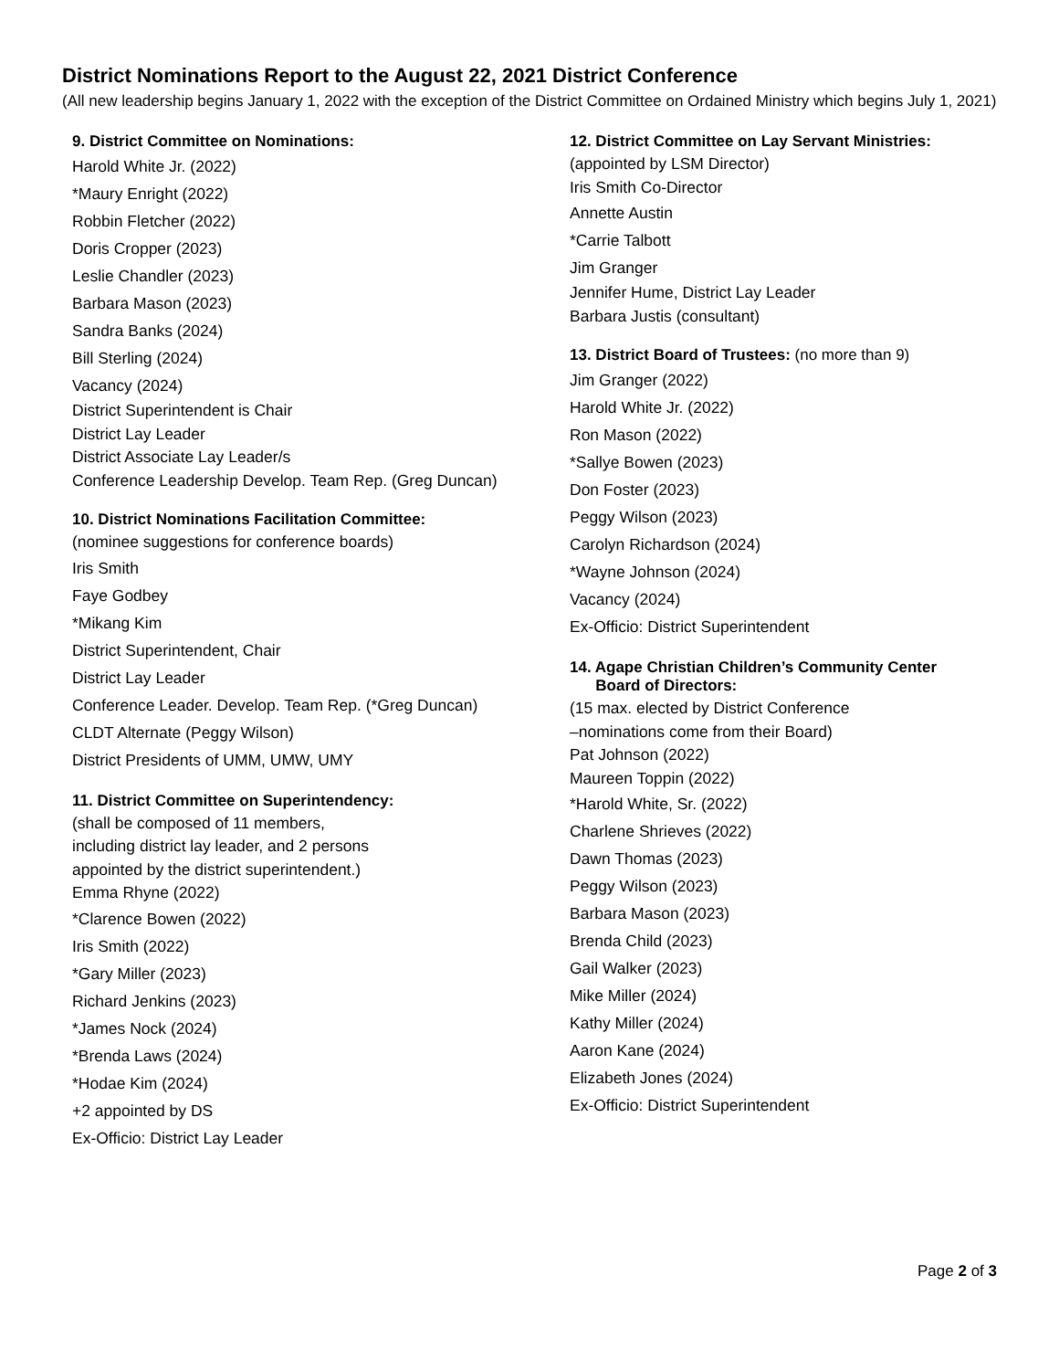District Nominations Report to the August 22, 2021 District Conference
(All new leadership begins January 1, 2022 with the exception of the District Committee on Ordained Ministry which begins July 1, 2021)
9. District Committee on Nominations:
Harold White Jr. (2022)
*Maury Enright (2022)
Robbin Fletcher (2022)
Doris Cropper (2023)
Leslie Chandler (2023)
Barbara Mason (2023)
Sandra Banks (2024)
Bill Sterling (2024)
Vacancy (2024)
District Superintendent is Chair
District Lay Leader
District Associate Lay Leader/s
Conference Leadership Develop. Team Rep. (Greg Duncan)
10. District Nominations Facilitation Committee:
(nominee suggestions for conference boards)
Iris Smith
Faye Godbey
*Mikang Kim
District Superintendent, Chair
District Lay Leader
Conference Leader. Develop. Team Rep. (*Greg Duncan)
CLDT Alternate (Peggy Wilson)
District Presidents of UMM, UMW, UMY
11. District Committee on Superintendency:
(shall be composed of 11 members,
including district lay leader, and 2 persons
appointed by the district superintendent.)
Emma Rhyne (2022)
*Clarence Bowen (2022)
Iris Smith (2022)
*Gary Miller (2023)
Richard Jenkins (2023)
*James Nock (2024)
*Brenda Laws (2024)
*Hodae Kim (2024)
+2 appointed by DS
Ex-Officio: District Lay Leader
12. District Committee on Lay Servant Ministries:
(appointed by LSM Director)
Iris Smith Co-Director
Annette Austin
*Carrie Talbott
Jim Granger
Jennifer Hume, District Lay Leader
Barbara Justis (consultant)
13. District Board of Trustees: (no more than 9)
Jim Granger (2022)
Harold White Jr. (2022)
Ron Mason (2022)
*Sallye Bowen (2023)
Don Foster (2023)
Peggy Wilson (2023)
Carolyn Richardson (2024)
*Wayne Johnson (2024)
Vacancy (2024)
Ex-Officio: District Superintendent
14. Agape Christian Children’s Community Center
Board of Directors:
(15 max. elected by District Conference
–nominations come from their Board)
Pat Johnson (2022)
Maureen Toppin (2022)
*Harold White, Sr. (2022)
Charlene Shrieves (2022)
Dawn Thomas (2023)
Peggy Wilson (2023)
Barbara Mason (2023)
Brenda Child (2023)
Gail Walker (2023)
Mike Miller (2024)
Kathy Miller (2024)
Aaron Kane (2024)
Elizabeth Jones (2024)
Ex-Officio: District Superintendent
Page 2 of 3